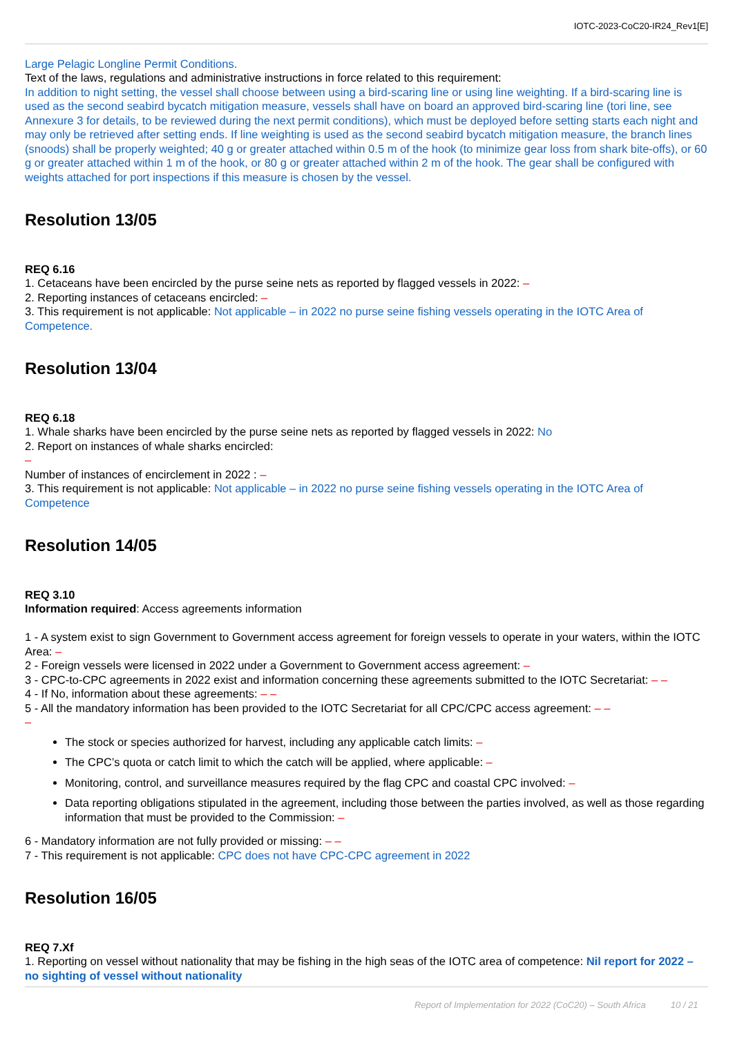IOTC-2023-CoC20-IR24_Rev1[E]
Large Pelagic Longline Permit Conditions.
Text of the laws, regulations and administrative instructions in force related to this requirement:
In addition to night setting, the vessel shall choose between using a bird-scaring line or using line weighting. If a bird-scaring line is used as the second seabird bycatch mitigation measure, vessels shall have on board an approved bird-scaring line (tori line, see Annexure 3 for details, to be reviewed during the next permit conditions), which must be deployed before setting starts each night and may only be retrieved after setting ends. If line weighting is used as the second seabird bycatch mitigation measure, the branch lines (snoods) shall be properly weighted; 40 g or greater attached within 0.5 m of the hook (to minimize gear loss from shark bite-offs), or 60 g or greater attached within 1 m of the hook, or 80 g or greater attached within 2 m of the hook. The gear shall be configured with weights attached for port inspections if this measure is chosen by the vessel.
Resolution 13/05
REQ 6.16
1. Cetaceans have been encircled by the purse seine nets as reported by flagged vessels in 2022: –
2. Reporting instances of cetaceans encircled: –
3. This requirement is not applicable: Not applicable – in 2022 no purse seine fishing vessels operating in the IOTC Area of Competence.
Resolution 13/04
REQ 6.18
1. Whale sharks have been encircled by the purse seine nets as reported by flagged vessels in 2022: No
2. Report on instances of whale sharks encircled:
–
Number of instances of encirclement in 2022 : –
3. This requirement is not applicable: Not applicable – in 2022 no purse seine fishing vessels operating in the IOTC Area of Competence
Resolution 14/05
REQ 3.10
Information required: Access agreements information
1 - A system exist to sign Government to Government access agreement for foreign vessels to operate in your waters, within the IOTC Area: –
2 - Foreign vessels were licensed in 2022 under a Government to Government access agreement: –
3 - CPC-to-CPC agreements in 2022 exist and information concerning these agreements submitted to the IOTC Secretariat: – –
4 - If No, information about these agreements: – –
5 - All the mandatory information has been provided to the IOTC Secretariat for all CPC/CPC access agreement: – –
–
The stock or species authorized for harvest, including any applicable catch limits: –
The CPC’s quota or catch limit to which the catch will be applied, where applicable: –
Monitoring, control, and surveillance measures required by the flag CPC and coastal CPC involved: –
Data reporting obligations stipulated in the agreement, including those between the parties involved, as well as those regarding information that must be provided to the Commission: –
6 - Mandatory information are not fully provided or missing: – –
7 - This requirement is not applicable: CPC does not have CPC-CPC agreement in 2022
Resolution 16/05
REQ 7.Xf
1. Reporting on vessel without nationality that may be fishing in the high seas of the IOTC area of competence: Nil report for 2022 – no sighting of vessel without nationality
Report of Implementation for 2022 (CoC20) – South Africa 10 / 21